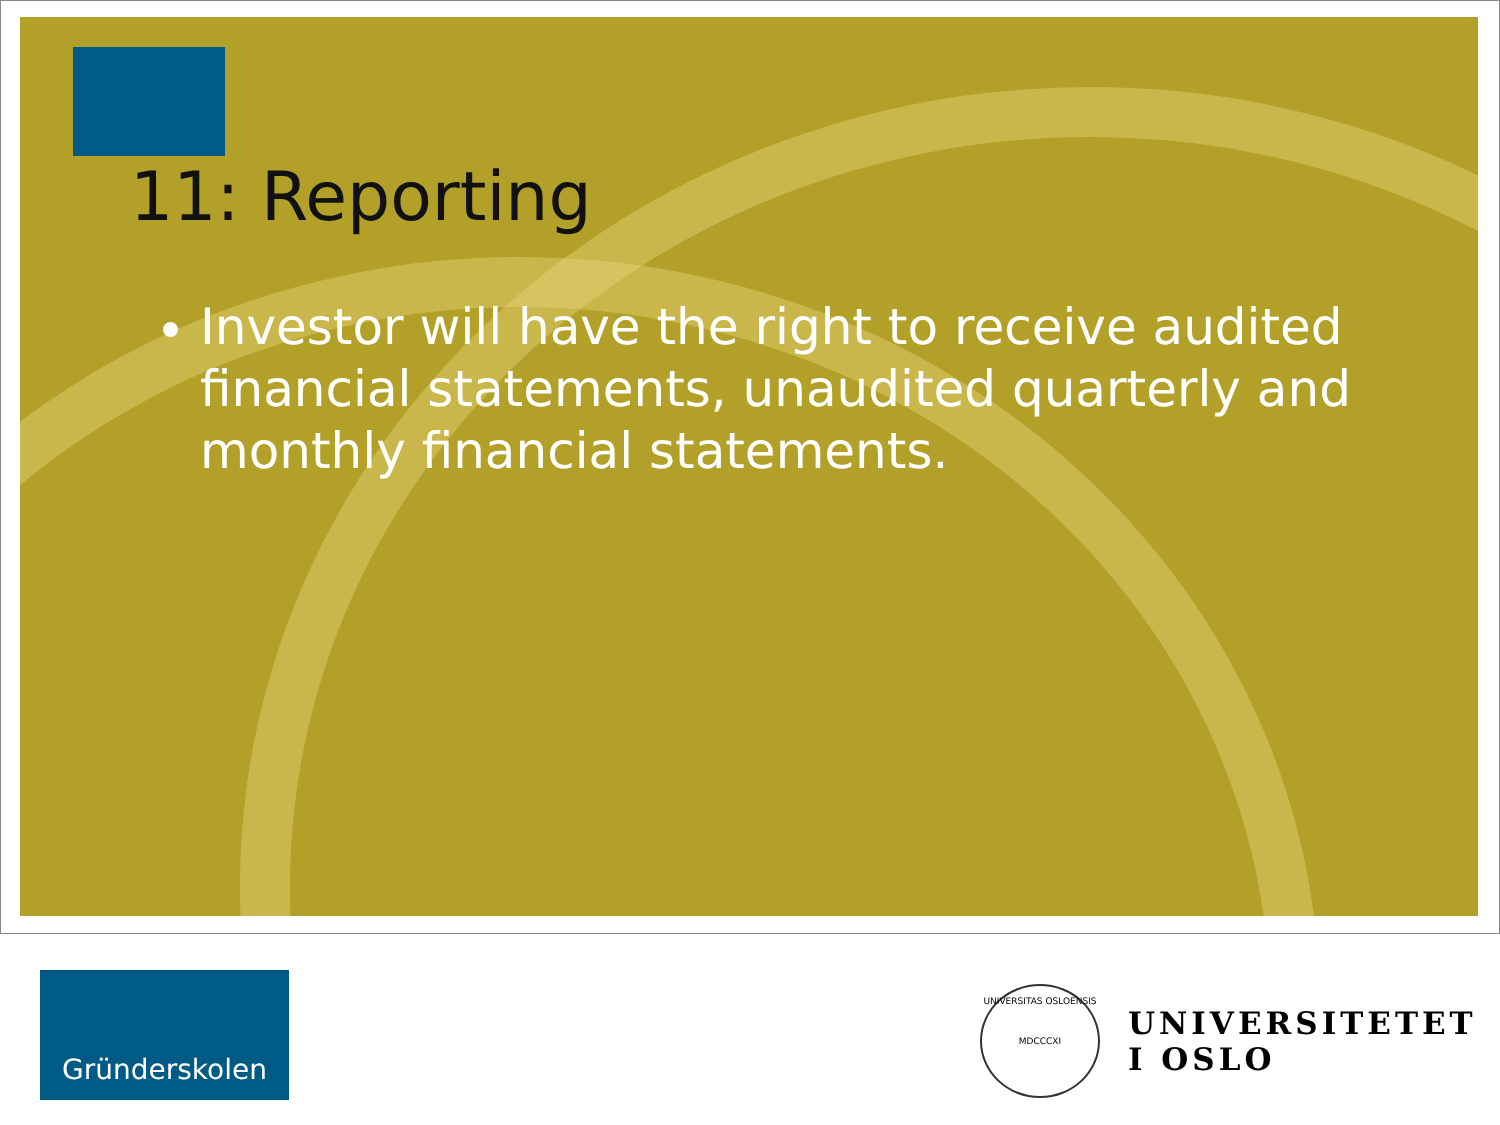11: Reporting
Investor will have the right to receive audited financial statements, unaudited quarterly and monthly financial statements.
Gründerskolen
UNIVERSITAS OSLOENSIS
MDCCCXI
UNIVERSITETET
I OSLO